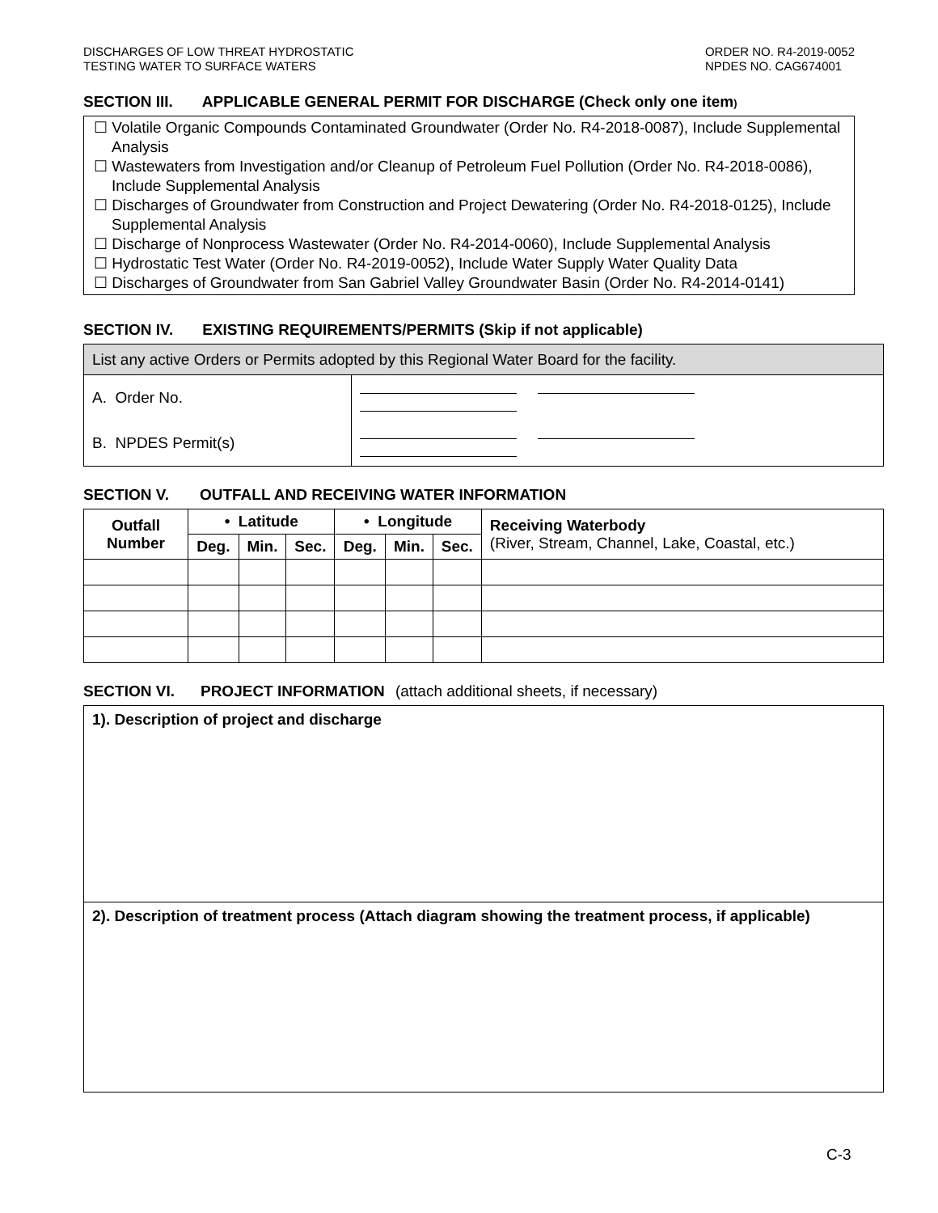DISCHARGES OF LOW THREAT HYDROSTATIC
TESTING WATER TO SURFACE WATERS
ORDER NO. R4-2019-0052
NPDES NO. CAG674001
SECTION III. APPLICABLE GENERAL PERMIT FOR DISCHARGE (Check only one item)
☐ Volatile Organic Compounds Contaminated Groundwater (Order No. R4-2018-0087), Include Supplemental Analysis
☐ Wastewaters from Investigation and/or Cleanup of Petroleum Fuel Pollution (Order No. R4-2018-0086), Include Supplemental Analysis
☐ Discharges of Groundwater from Construction and Project Dewatering (Order No. R4-2018-0125), Include Supplemental Analysis
☐ Discharge of Nonprocess Wastewater (Order No. R4-2014-0060), Include Supplemental Analysis
☐ Hydrostatic Test Water (Order No. R4-2019-0052), Include Water Supply Water Quality Data
☐ Discharges of Groundwater from San Gabriel Valley Groundwater Basin (Order No. R4-2014-0141)
SECTION IV. EXISTING REQUIREMENTS/PERMITS (Skip if not applicable)
| List any active Orders or Permits adopted by this Regional Water Board for the facility. | |
| A. Order No. | |
| B. NPDES Permit(s) | |
SECTION V. OUTFALL AND RECEIVING WATER INFORMATION
| Outfall Number | • Latitude | | | • Longitude | | | Receiving Waterbody (River, Stream, Channel, Lake, Coastal, etc.) |
| | Deg. | Min. | Sec. | Deg. | Min. | Sec. | |
SECTION VI. PROJECT INFORMATION (attach additional sheets, if necessary)
| 1). Description of project and discharge |
| 2). Description of treatment process (Attach diagram showing the treatment process, if applicable) |
C-3